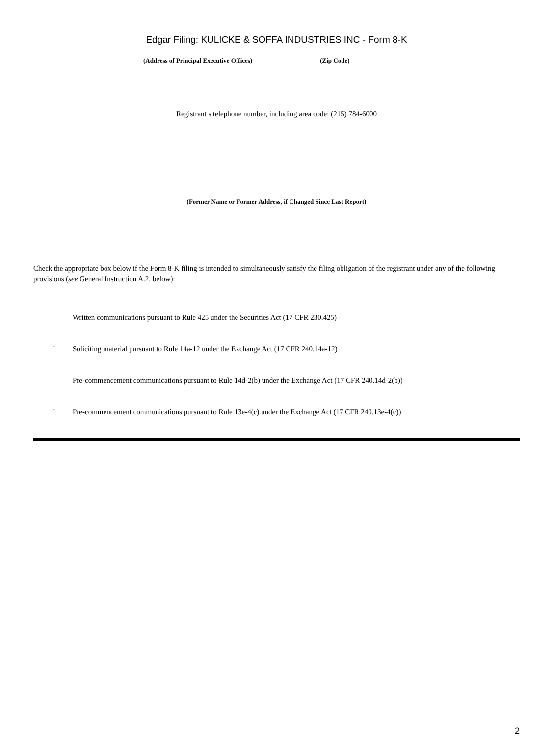Edgar Filing: KULICKE & SOFFA INDUSTRIES INC - Form 8-K
(Address of Principal Executive Offices) (Zip Code)
Registrant s telephone number, including area code: (215) 784-6000
(Former Name or Former Address, if Changed Since Last Report)
Check the appropriate box below if the Form 8-K filing is intended to simultaneously satisfy the filing obligation of the registrant under any of the following provisions (see General Instruction A.2. below):
¨ Written communications pursuant to Rule 425 under the Securities Act (17 CFR 230.425)
¨ Soliciting material pursuant to Rule 14a-12 under the Exchange Act (17 CFR 240.14a-12)
¨ Pre-commencement communications pursuant to Rule 14d-2(b) under the Exchange Act (17 CFR 240.14d-2(b))
¨ Pre-commencement communications pursuant to Rule 13e-4(c) under the Exchange Act (17 CFR 240.13e-4(c))
2